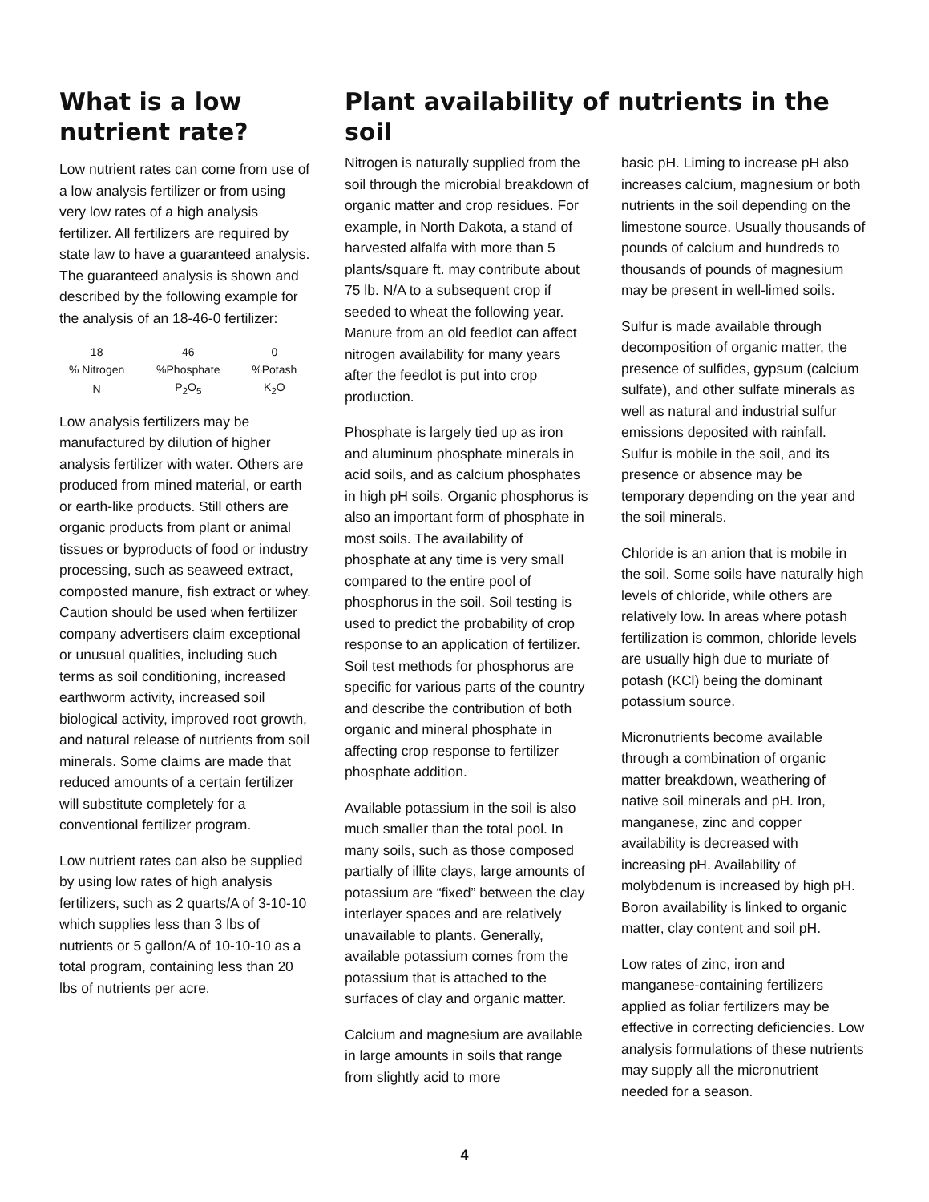What is a low nutrient rate?
Low nutrient rates can come from use of a low analysis fertilizer or from using very low rates of a high analysis fertilizer. All fertilizers are required by state law to have a guaranteed analysis. The guaranteed analysis is shown and described by the following example for the analysis of an 18-46-0 fertilizer:
| 18 | – | 46 | – | 0 |
| % Nitrogen | | %Phosphate | | %Potash |
| N | | P<sub>2</sub>O<sub>5</sub> | | K<sub>2</sub>O |
Low analysis fertilizers may be manufactured by dilution of higher analysis fertilizer with water. Others are produced from mined material, or earth or earth-like products. Still others are organic products from plant or animal tissues or byproducts of food or industry processing, such as seaweed extract, composted manure, fish extract or whey. Caution should be used when fertilizer company advertisers claim exceptional or unusual qualities, including such terms as soil conditioning, increased earthworm activity, increased soil biological activity, improved root growth, and natural release of nutrients from soil minerals. Some claims are made that reduced amounts of a certain fertilizer will substitute completely for a conventional fertilizer program.
Low nutrient rates can also be supplied by using low rates of high analysis fertilizers, such as 2 quarts/A of 3-10-10 which supplies less than 3 lbs of nutrients or 5 gallon/A of 10-10-10 as a total program, containing less than 20 lbs of nutrients per acre.
Plant availability of nutrients in the soil
Nitrogen is naturally supplied from the soil through the microbial breakdown of organic matter and crop residues. For example, in North Dakota, a stand of harvested alfalfa with more than 5 plants/square ft. may contribute about 75 lb. N/A to a subsequent crop if seeded to wheat the following year. Manure from an old feedlot can affect nitrogen availability for many years after the feedlot is put into crop production.
Phosphate is largely tied up as iron and aluminum phosphate minerals in acid soils, and as calcium phosphates in high pH soils. Organic phosphorus is also an important form of phosphate in most soils. The availability of phosphate at any time is very small compared to the entire pool of phosphorus in the soil. Soil testing is used to predict the probability of crop response to an application of fertilizer. Soil test methods for phosphorus are specific for various parts of the country and describe the contribution of both organic and mineral phosphate in affecting crop response to fertilizer phosphate addition.
Available potassium in the soil is also much smaller than the total pool. In many soils, such as those composed partially of illite clays, large amounts of potassium are “fixed” between the clay interlayer spaces and are relatively unavailable to plants. Generally, available potassium comes from the potassium that is attached to the surfaces of clay and organic matter.
Calcium and magnesium are available in large amounts in soils that range from slightly acid to more
basic pH. Liming to increase pH also increases calcium, magnesium or both nutrients in the soil depending on the limestone source. Usually thousands of pounds of calcium and hundreds to thousands of pounds of magnesium may be present in well-limed soils.
Sulfur is made available through decomposition of organic matter, the presence of sulfides, gypsum (calcium sulfate), and other sulfate minerals as well as natural and industrial sulfur emissions deposited with rainfall. Sulfur is mobile in the soil, and its presence or absence may be temporary depending on the year and the soil minerals.
Chloride is an anion that is mobile in the soil. Some soils have naturally high levels of chloride, while others are relatively low. In areas where potash fertilization is common, chloride levels are usually high due to muriate of potash (KCl) being the dominant potassium source.
Micronutrients become available through a combination of organic matter breakdown, weathering of native soil minerals and pH. Iron, manganese, zinc and copper availability is decreased with increasing pH. Availability of molybdenum is increased by high pH. Boron availability is linked to organic matter, clay content and soil pH.
Low rates of zinc, iron and manganese-containing fertilizers applied as foliar fertilizers may be effective in correcting deficiencies. Low analysis formulations of these nutrients may supply all the micronutrient needed for a season.
4